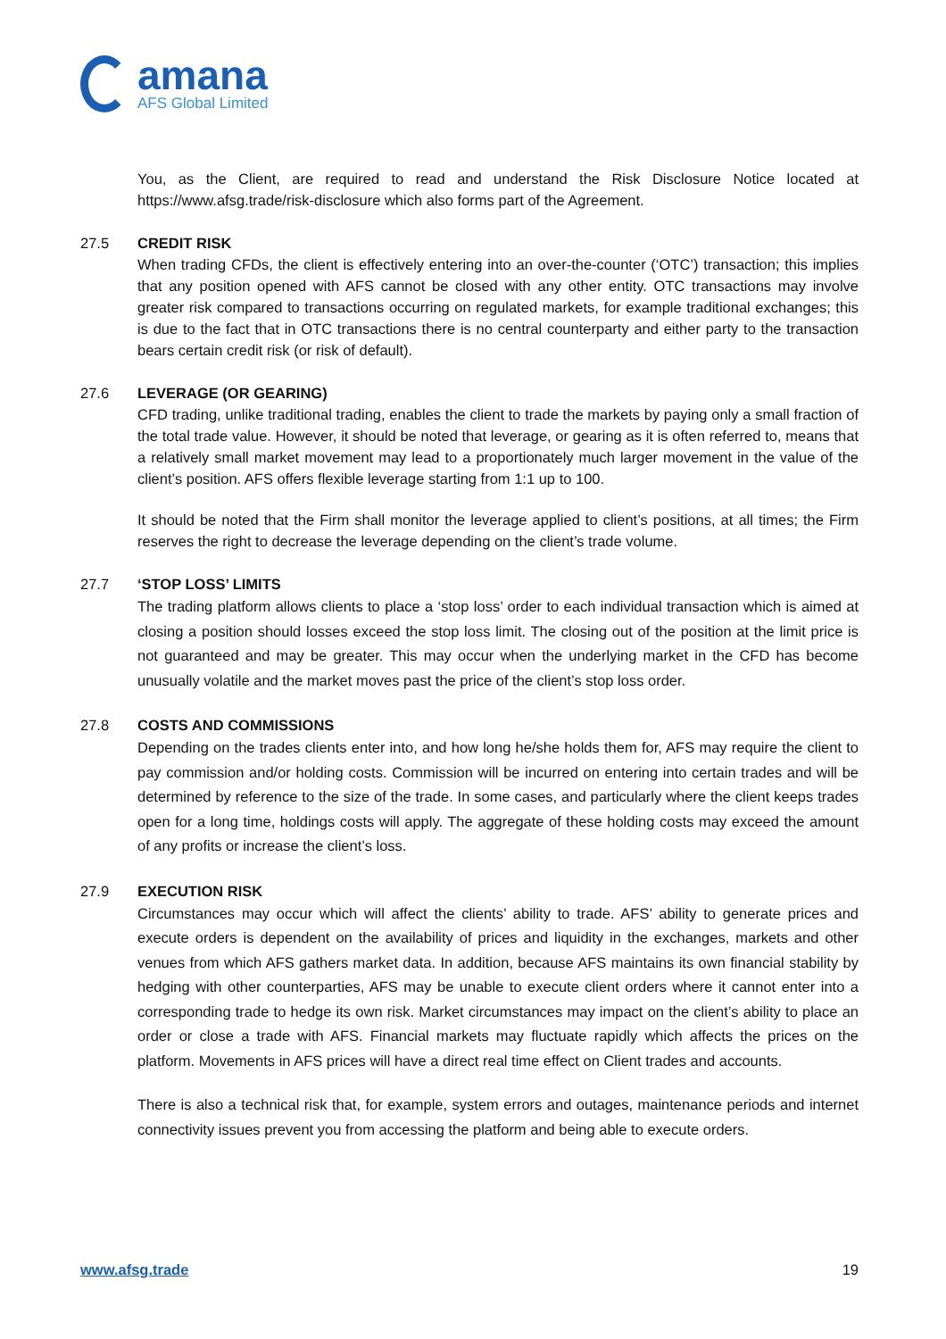amana
AFS Global Limited
You, as the Client, are required to read and understand the Risk Disclosure Notice located at https://www.afsg.trade/risk-disclosure which also forms part of the Agreement.
27.5 CREDIT RISK
When trading CFDs, the client is effectively entering into an over-the-counter (‘OTC’) transaction; this implies that any position opened with AFS cannot be closed with any other entity. OTC transactions may involve greater risk compared to transactions occurring on regulated markets, for example traditional exchanges; this is due to the fact that in OTC transactions there is no central counterparty and either party to the transaction bears certain credit risk (or risk of default).
27.6 LEVERAGE (OR GEARING)
CFD trading, unlike traditional trading, enables the client to trade the markets by paying only a small fraction of the total trade value. However, it should be noted that leverage, or gearing as it is often referred to, means that a relatively small market movement may lead to a proportionately much larger movement in the value of the client’s position. AFS offers flexible leverage starting from 1:1 up to 100.
It should be noted that the Firm shall monitor the leverage applied to client’s positions, at all times; the Firm reserves the right to decrease the leverage depending on the client’s trade volume.
27.7 ‘STOP LOSS’ LIMITS
The trading platform allows clients to place a ‘stop loss’ order to each individual transaction which is aimed at closing a position should losses exceed the stop loss limit. The closing out of the position at the limit price is not guaranteed and may be greater. This may occur when the underlying market in the CFD has become unusually volatile and the market moves past the price of the client’s stop loss order.
27.8 COSTS AND COMMISSIONS
Depending on the trades clients enter into, and how long he/she holds them for, AFS may require the client to pay commission and/or holding costs. Commission will be incurred on entering into certain trades and will be determined by reference to the size of the trade. In some cases, and particularly where the client keeps trades open for a long time, holdings costs will apply. The aggregate of these holding costs may exceed the amount of any profits or increase the client’s loss.
27.9 EXECUTION RISK
Circumstances may occur which will affect the clients’ ability to trade. AFS’ ability to generate prices and execute orders is dependent on the availability of prices and liquidity in the exchanges, markets and other venues from which AFS gathers market data. In addition, because AFS maintains its own financial stability by hedging with other counterparties, AFS may be unable to execute client orders where it cannot enter into a corresponding trade to hedge its own risk. Market circumstances may impact on the client’s ability to place an order or close a trade with AFS. Financial markets may fluctuate rapidly which affects the prices on the platform. Movements in AFS prices will have a direct real time effect on Client trades and accounts.
There is also a technical risk that, for example, system errors and outages, maintenance periods and internet connectivity issues prevent you from accessing the platform and being able to execute orders.
www.afsg.trade 19